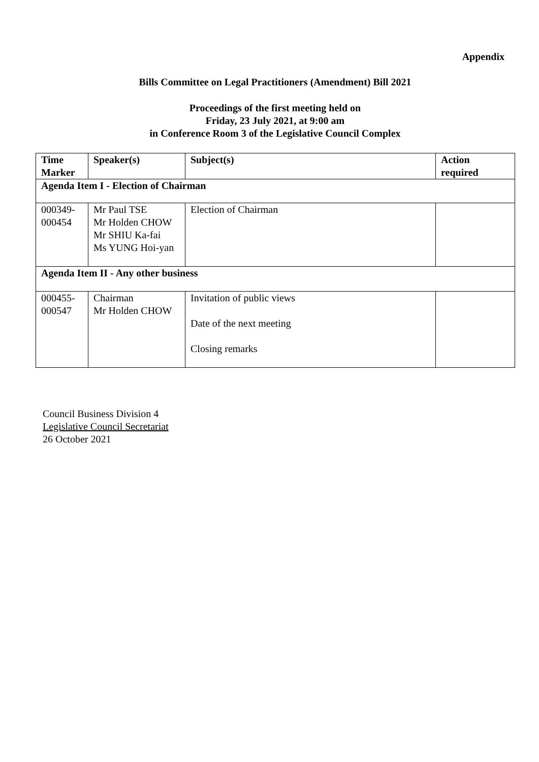Appendix
Bills Committee on Legal Practitioners (Amendment) Bill 2021
Proceedings of the first meeting held on
Friday, 23 July 2021, at 9:00 am
in Conference Room 3 of the Legislative Council Complex
| Time Marker | Speaker(s) | Subject(s) | Action required |
| --- | --- | --- | --- |
| Agenda Item I - Election of Chairman | | | |
| 000349- 000454 | Mr Paul TSE Mr Holden CHOW Mr SHIU Ka-fai Ms YUNG Hoi-yan | Election of Chairman | |
| Agenda Item II - Any other business | | | |
| 000455- 000547 | Chairman Mr Holden CHOW | Invitation of public views Date of the next meeting Closing remarks | |
Council Business Division 4
Legislative Council Secretariat
26 October 2021